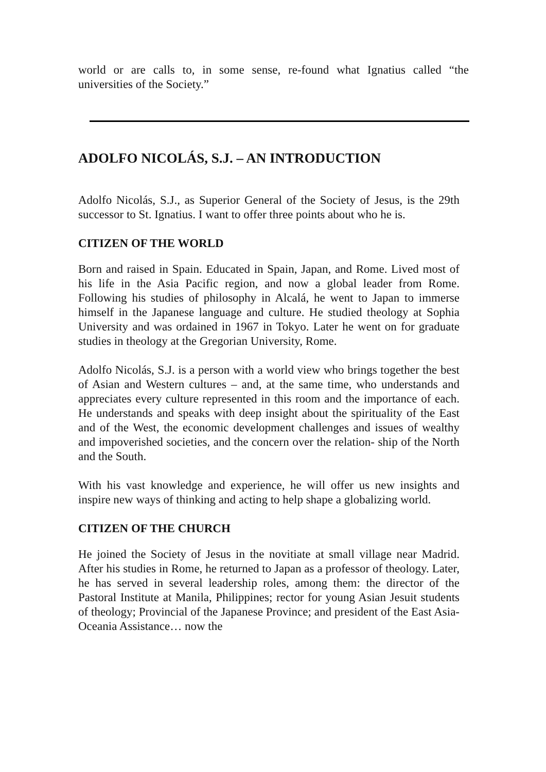world or are calls to, in some sense, re-found what Ignatius called “the universities of the Society.”
ADOLFO NICOLÁS, S.J. – AN INTRODUCTION
Adolfo Nicolás, S.J., as Superior General of the Society of Jesus, is the 29th successor to St. Ignatius. I want to offer three points about who he is.
CITIZEN OF THE WORLD
Born and raised in Spain. Educated in Spain, Japan, and Rome. Lived most of his life in the Asia Pacific region, and now a global leader from Rome. Following his studies of philosophy in Alcalá, he went to Japan to immerse himself in the Japanese language and culture. He studied theology at Sophia University and was ordained in 1967 in Tokyo. Later he went on for graduate studies in theology at the Gregorian University, Rome.
Adolfo Nicolás, S.J. is a person with a world view who brings together the best of Asian and Western cultures – and, at the same time, who understands and appreciates every culture represented in this room and the importance of each. He understands and speaks with deep insight about the spirituality of the East and of the West, the economic development challenges and issues of wealthy and impoverished societies, and the concern over the relation- ship of the North and the South.
With his vast knowledge and experience, he will offer us new insights and inspire new ways of thinking and acting to help shape a globalizing world.
CITIZEN OF THE CHURCH
He joined the Society of Jesus in the novitiate at small village near Madrid. After his studies in Rome, he returned to Japan as a professor of theology. Later, he has served in several leadership roles, among them: the director of the Pastoral Institute at Manila, Philippines; rector for young Asian Jesuit students of theology; Provincial of the Japanese Province; and president of the East Asia-Oceania Assistance… now the